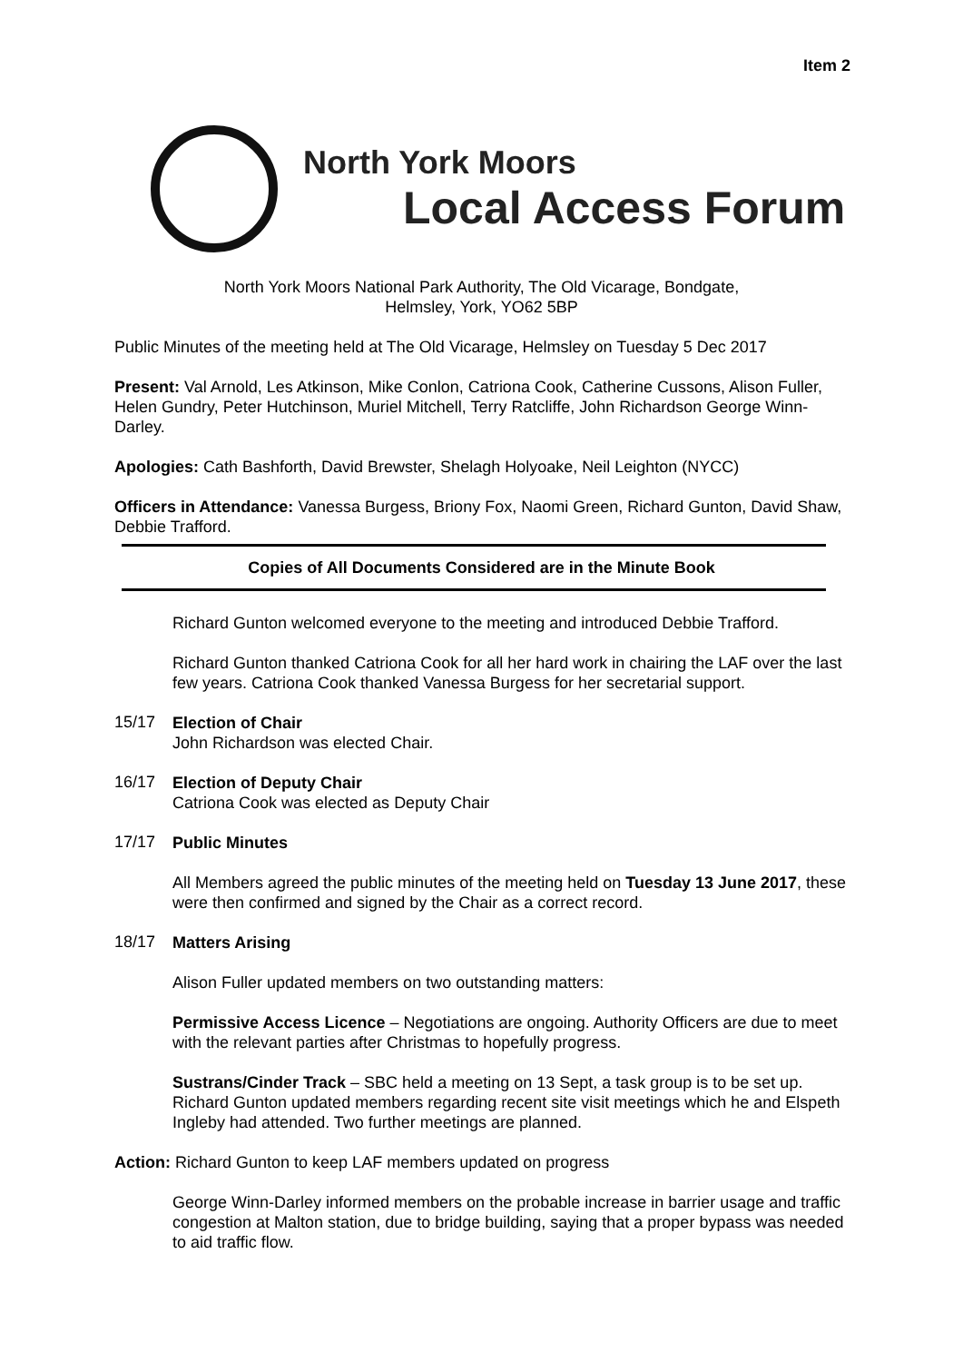Item 2
North York Moors
Local Access Forum
North York Moors National Park Authority, The Old Vicarage, Bondgate,
Helmsley, York, YO62 5BP
Public Minutes of the meeting held at The Old Vicarage, Helmsley on Tuesday 5 Dec 2017
Present: Val Arnold, Les Atkinson, Mike Conlon, Catriona Cook, Catherine Cussons, Alison Fuller, Helen Gundry, Peter Hutchinson, Muriel Mitchell, Terry Ratcliffe, John Richardson George Winn-Darley.
Apologies: Cath Bashforth, David Brewster, Shelagh Holyoake, Neil Leighton (NYCC)
Officers in Attendance: Vanessa Burgess, Briony Fox, Naomi Green, Richard Gunton, David Shaw, Debbie Trafford.
Copies of All Documents Considered are in the Minute Book
Richard Gunton welcomed everyone to the meeting and introduced Debbie Trafford.
Richard Gunton thanked Catriona Cook for all her hard work in chairing the LAF over the last few years. Catriona Cook thanked Vanessa Burgess for her secretarial support.
15/17
Election of Chair
John Richardson was elected Chair.
16/17
Election of Deputy Chair
Catriona Cook was elected as Deputy Chair
17/17
Public Minutes
All Members agreed the public minutes of the meeting held on Tuesday 13 June 2017, these were then confirmed and signed by the Chair as a correct record.
18/17
Matters Arising
Alison Fuller updated members on two outstanding matters:
Permissive Access Licence – Negotiations are ongoing. Authority Officers are due to meet with the relevant parties after Christmas to hopefully progress.
Sustrans/Cinder Track – SBC held a meeting on 13 Sept, a task group is to be set up. Richard Gunton updated members regarding recent site visit meetings which he and Elspeth Ingleby had attended. Two further meetings are planned.
Action: Richard Gunton to keep LAF members updated on progress
George Winn-Darley informed members on the probable increase in barrier usage and traffic congestion at Malton station, due to bridge building, saying that a proper bypass was needed to aid traffic flow.